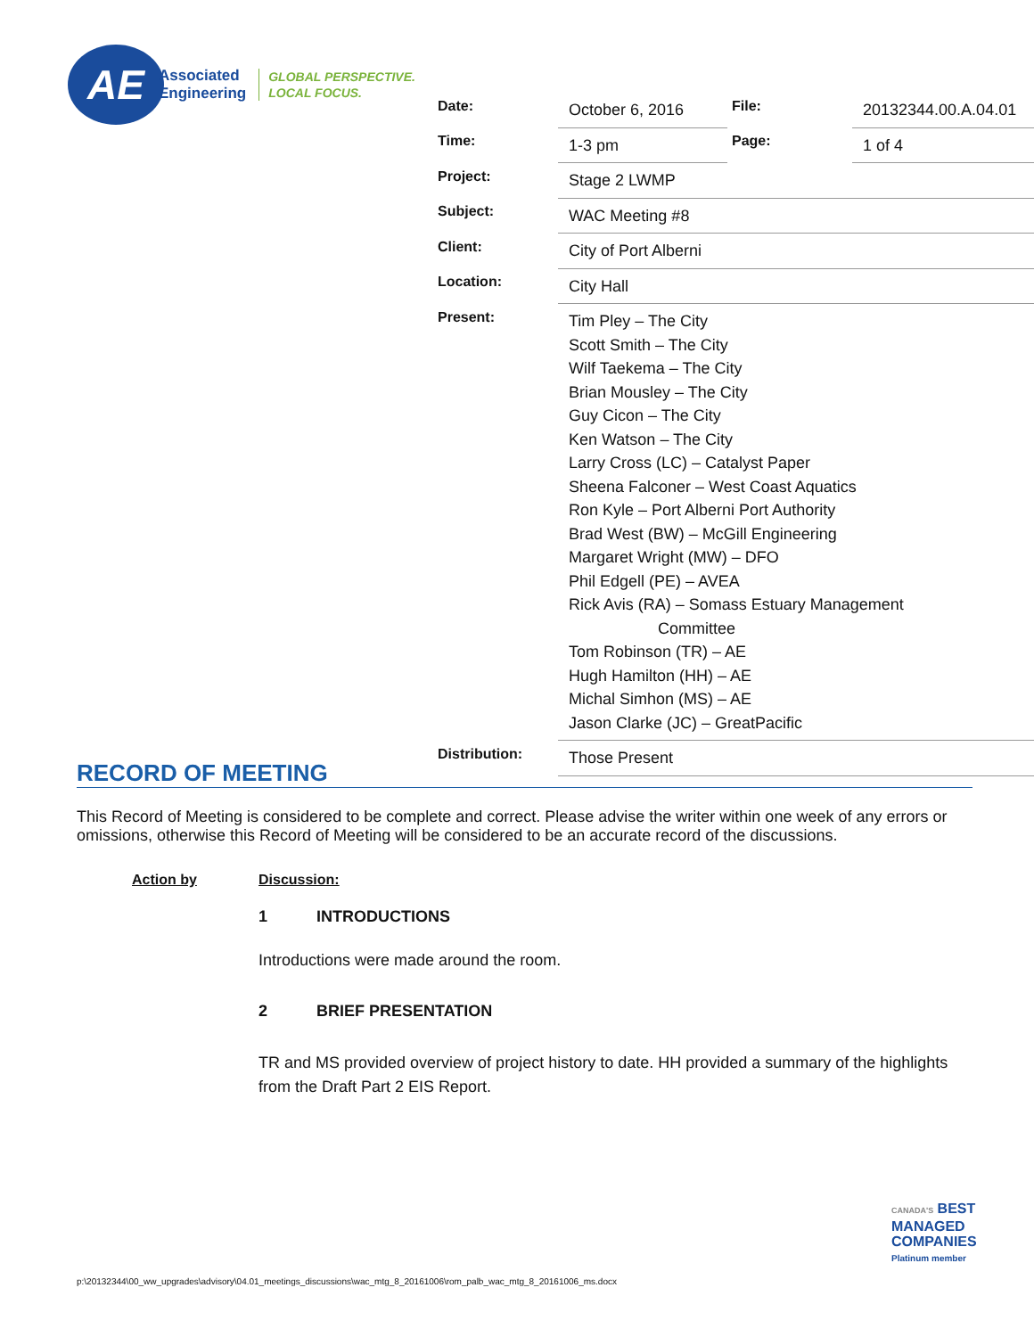AE
Associated
Engineering
GLOBAL PERSPECTIVE.
LOCAL FOCUS.
| Date: | October 6, 2016 | File: | 20132344.00.A.04.01 |
| Time: | 1-3 pm | Page: | 1 of 4 |
| Project: | Stage 2 LWMP | | |
| Subject: | WAC Meeting #8 | | |
| Client: | City of Port Alberni | | |
| Location: | City Hall | | |
| Present: | Tim Pley – The City Scott Smith – The City Wilf Taekema – The City Brian Mousley – The City Guy Cicon – The City Ken Watson – The City Larry Cross (LC) – Catalyst Paper Sheena Falconer – West Coast Aquatics Ron Kyle – Port Alberni Port Authority Brad West (BW) – McGill Engineering Margaret Wright (MW) – DFO Phil Edgell (PE) – AVEA Rick Avis (RA) – Somass Estuary Management Committee Tom Robinson (TR) – AE Hugh Hamilton (HH) – AE Michal Simhon (MS) – AE Jason Clarke (JC) – GreatPacific | | |
| Distribution: | Those Present | | |
RECORD OF MEETING
This Record of Meeting is considered to be complete and correct. Please advise the writer within one week of any errors or omissions, otherwise this Record of Meeting will be considered to be an accurate record of the discussions.
Action by Discussion:
1 INTRODUCTIONS
Introductions were made around the room.
2 BRIEF PRESENTATION
TR and MS provided overview of project history to date. HH provided a summary of the highlights from the Draft Part 2 EIS Report.
CANADA'S BEST
MANAGED
COMPANIES
Platinum member
p:\20132344\00_ww_upgrades\advisory\04.01_meetings_discussions\wac_mtg_8_20161006\rom_palb_wac_mtg_8_20161006_ms.docx